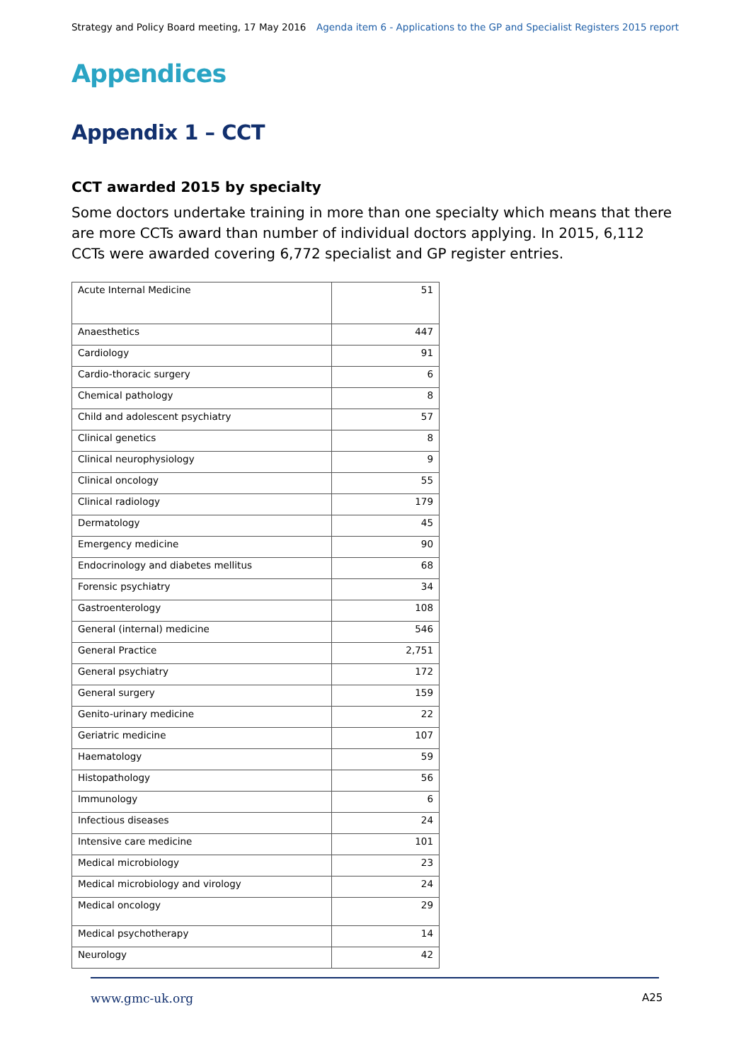Strategy and Policy Board meeting, 17 May 2016 Agenda item 6 - Applications to the GP and Specialist Registers 2015 report
Appendices
Appendix 1 – CCT
CCT awarded 2015 by specialty
Some doctors undertake training in more than one specialty which means that there are more CCTs award than number of individual doctors applying. In 2015, 6,112 CCTs were awarded covering 6,772 specialist and GP register entries.
| Acute Internal Medicine | 51 |
| Anaesthetics | 447 |
| Cardiology | 91 |
| Cardio-thoracic surgery | 6 |
| Chemical pathology | 8 |
| Child and adolescent psychiatry | 57 |
| Clinical genetics | 8 |
| Clinical neurophysiology | 9 |
| Clinical oncology | 55 |
| Clinical radiology | 179 |
| Dermatology | 45 |
| Emergency medicine | 90 |
| Endocrinology and diabetes mellitus | 68 |
| Forensic psychiatry | 34 |
| Gastroenterology | 108 |
| General (internal) medicine | 546 |
| General Practice | 2,751 |
| General psychiatry | 172 |
| General surgery | 159 |
| Genito-urinary medicine | 22 |
| Geriatric medicine | 107 |
| Haematology | 59 |
| Histopathology | 56 |
| Immunology | 6 |
| Infectious diseases | 24 |
| Intensive care medicine | 101 |
| Medical microbiology | 23 |
| Medical microbiology and virology | 24 |
| Medical oncology | 29 |
| Medical psychotherapy | 14 |
| Neurology | 42 |
www.gmc-uk.org A25